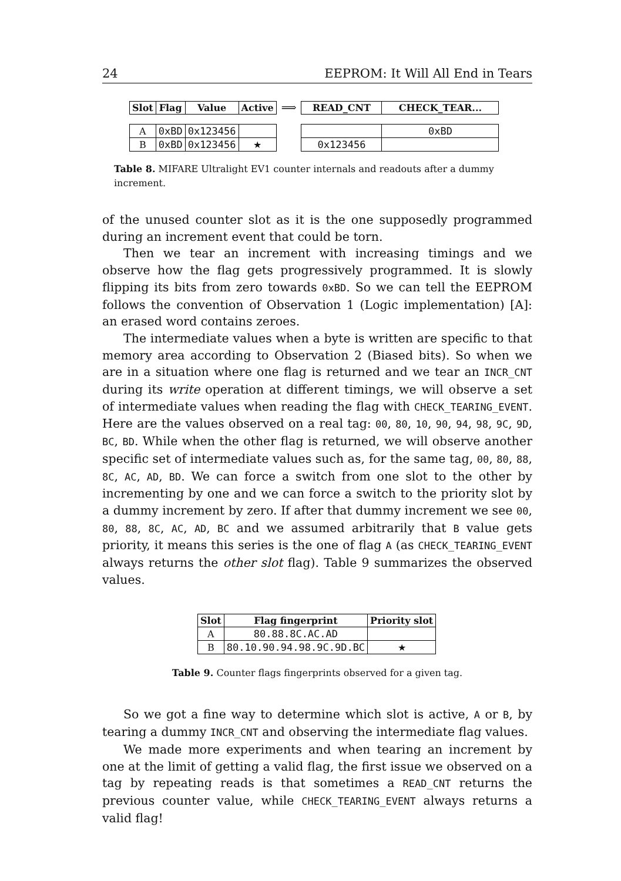24 EEPROM: It Will All End in Tears
| Slot | Flag | Value | Active |
| --- | --- | --- | --- |
| A | 0xBD | 0x123456 | |
| B | 0xBD | 0x123456 | ★ |
⟹
| READ_CNT | CHECK_TEAR... |
| --- | --- |
| | 0xBD |
| 0x123456 | |
Table 8. MIFARE Ultralight EV1 counter internals and readouts after a dummy increment.
of the unused counter slot as it is the one supposedly programmed during an increment event that could be torn.
Then we tear an increment with increasing timings and we observe how the flag gets progressively programmed. It is slowly flipping its bits from zero towards 0xBD. So we can tell the EEPROM follows the convention of Observation 1 (Logic implementation) [A]: an erased word contains zeroes.
The intermediate values when a byte is written are specific to that memory area according to Observation 2 (Biased bits). So when we are in a situation where one flag is returned and we tear an INCR_CNT during its write operation at different timings, we will observe a set of intermediate values when reading the flag with CHECK_TEARING_EVENT. Here are the values observed on a real tag: 00, 80, 10, 90, 94, 98, 9C, 9D, BC, BD. While when the other flag is returned, we will observe another specific set of intermediate values such as, for the same tag, 00, 80, 88, 8C, AC, AD, BD. We can force a switch from one slot to the other by incrementing by one and we can force a switch to the priority slot by a dummy increment by zero. If after that dummy increment we see 00, 80, 88, 8C, AC, AD, BC and we assumed arbitrarily that B value gets priority, it means this series is the one of flag A (as CHECK_TEARING_EVENT always returns the other slot flag). Table 9 summarizes the observed values.
| Slot | Flag fingerprint | Priority slot |
| --- | --- | --- |
| A | 80.88.8C.AC.AD | |
| B | 80.10.90.94.98.9C.9D.BC | ★ |
Table 9. Counter flags fingerprints observed for a given tag.
So we got a fine way to determine which slot is active, A or B, by tearing a dummy INCR_CNT and observing the intermediate flag values.
We made more experiments and when tearing an increment by one at the limit of getting a valid flag, the first issue we observed on a tag by repeating reads is that sometimes a READ_CNT returns the previous counter value, while CHECK_TEARING_EVENT always returns a valid flag!